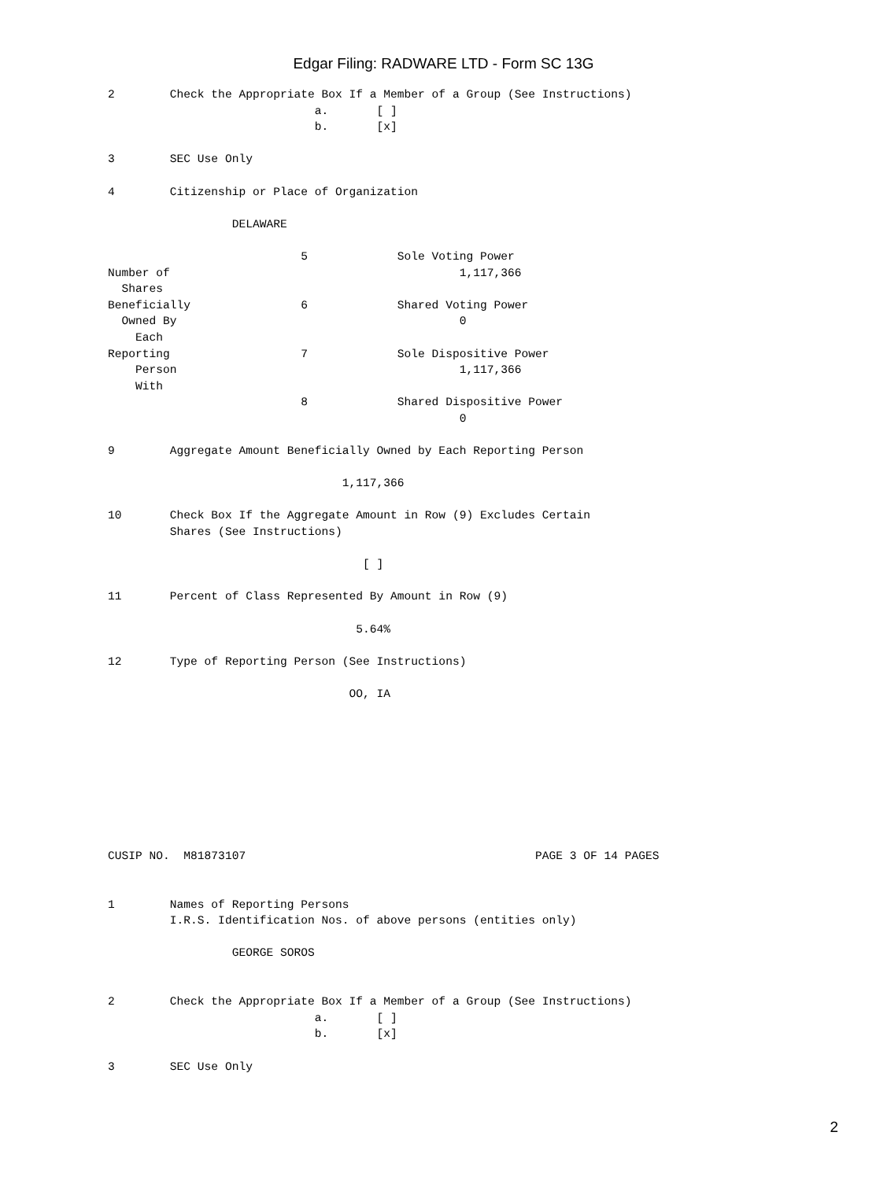Edgar Filing: RADWARE LTD - Form SC 13G
2        Check the Appropriate Box If a Member of a Group (See Instructions)
                              a.       [ ]
                              b.       [x]

3        SEC Use Only

4        Citizenship or Place of Organization

                  DELAWARE

                            5             Sole Voting Power
Number of                                          1,117,366
  Shares
Beneficially                6             Shared Voting Power
  Owned By                                         0
    Each
Reporting                   7             Sole Dispositive Power
    Person                                         1,117,366
    With
                            8             Shared Dispositive Power
                                                   0

9        Aggregate Amount Beneficially Owned by Each Reporting Person

                                  1,117,366

10       Check Box If the Aggregate Amount in Row (9) Excludes Certain
         Shares (See Instructions)

                                     [ ]

11       Percent of Class Represented By Amount in Row (9)

                                    5.64%

12       Type of Reporting Person (See Instructions)

                                   OO, IA









CUSIP NO.  M81873107                                          PAGE 3 OF 14 PAGES


1        Names of Reporting Persons
         I.R.S. Identification Nos. of above persons (entities only)

                  GEORGE SOROS


2        Check the Appropriate Box If a Member of a Group (See Instructions)
                              a.       [ ]
                              b.       [x]

3        SEC Use Only
2